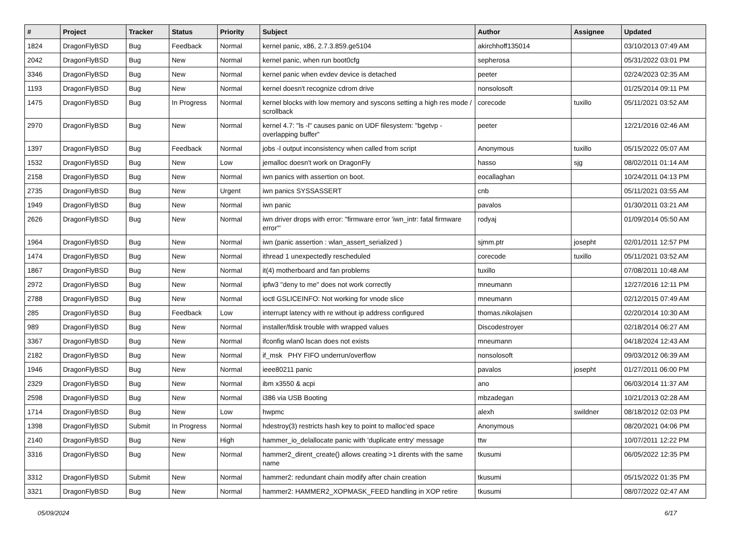| # | Project | Tracker | Status | Priority | Subject | Author | Assignee | Updated |
| --- | --- | --- | --- | --- | --- | --- | --- | --- |
| 1824 | DragonFlyBSD | Bug | Feedback | Normal | kernel panic, x86, 2.7.3.859.ge5104 | akirchhoff135014 | | 03/10/2013 07:49 AM |
| 2042 | DragonFlyBSD | Bug | New | Normal | kernel panic, when run boot0cfg | sepherosa | | 05/31/2022 03:01 PM |
| 3346 | DragonFlyBSD | Bug | New | Normal | kernel panic when evdev device is detached | peeter | | 02/24/2023 02:35 AM |
| 1193 | DragonFlyBSD | Bug | New | Normal | kernel doesn't recognize cdrom drive | nonsolosoft | | 01/25/2014 09:11 PM |
| 1475 | DragonFlyBSD | Bug | In Progress | Normal | kernel blocks with low memory and syscons setting a high res mode / scrollback | corecode | tuxillo | 05/11/2021 03:52 AM |
| 2970 | DragonFlyBSD | Bug | New | Normal | kernel 4.7: "ls -l" causes panic on UDF filesystem: "bgetvp - overlapping buffer" | peeter | | 12/21/2016 02:46 AM |
| 1397 | DragonFlyBSD | Bug | Feedback | Normal | jobs -l output inconsistency when called from script | Anonymous | tuxillo | 05/15/2022 05:07 AM |
| 1532 | DragonFlyBSD | Bug | New | Low | jemalloc doesn't work on DragonFly | hasso | sjg | 08/02/2011 01:14 AM |
| 2158 | DragonFlyBSD | Bug | New | Normal | iwn panics with assertion on boot. | eocallaghan | | 10/24/2011 04:13 PM |
| 2735 | DragonFlyBSD | Bug | New | Urgent | iwn panics SYSSASSERT | cnb | | 05/11/2021 03:55 AM |
| 1949 | DragonFlyBSD | Bug | New | Normal | iwn panic | pavalos | | 01/30/2011 03:21 AM |
| 2626 | DragonFlyBSD | Bug | New | Normal | iwn driver drops with error: "firmware error 'iwn_intr: fatal firmware error'" | rodyaj | | 01/09/2014 05:50 AM |
| 1964 | DragonFlyBSD | Bug | New | Normal | iwn (panic assertion : wlan_assert_serialized ) | sjmm.ptr | josepht | 02/01/2011 12:57 PM |
| 1474 | DragonFlyBSD | Bug | New | Normal | ithread 1 unexpectedly rescheduled | corecode | tuxillo | 05/11/2021 03:52 AM |
| 1867 | DragonFlyBSD | Bug | New | Normal | it(4) motherboard and fan problems | tuxillo | | 07/08/2011 10:48 AM |
| 2972 | DragonFlyBSD | Bug | New | Normal | ipfw3 "deny to me" does not work correctly | mneumann | | 12/27/2016 12:11 PM |
| 2788 | DragonFlyBSD | Bug | New | Normal | ioctl GSLICEINFO: Not working for vnode slice | mneumann | | 02/12/2015 07:49 AM |
| 285 | DragonFlyBSD | Bug | Feedback | Low | interrupt latency with re without ip address configured | thomas.nikolajsen | | 02/20/2014 10:30 AM |
| 989 | DragonFlyBSD | Bug | New | Normal | installer/fdisk trouble with wrapped values | Discodestroyer | | 02/18/2014 06:27 AM |
| 3367 | DragonFlyBSD | Bug | New | Normal | ifconfig wlan0 lscan does not exists | mneumann | | 04/18/2024 12:43 AM |
| 2182 | DragonFlyBSD | Bug | New | Normal | if_msk PHY FIFO underrun/overflow | nonsolosoft | | 09/03/2012 06:39 AM |
| 1946 | DragonFlyBSD | Bug | New | Normal | ieee80211 panic | pavalos | josepht | 01/27/2011 06:00 PM |
| 2329 | DragonFlyBSD | Bug | New | Normal | ibm x3550 & acpi | ano | | 06/03/2014 11:37 AM |
| 2598 | DragonFlyBSD | Bug | New | Normal | i386 via USB Booting | mbzadegan | | 10/21/2013 02:28 AM |
| 1714 | DragonFlyBSD | Bug | New | Low | hwpmc | alexh | swildner | 08/18/2012 02:03 PM |
| 1398 | DragonFlyBSD | Submit | In Progress | Normal | hdestroy(3) restricts hash key to point to malloc'ed space | Anonymous | | 08/20/2021 04:06 PM |
| 2140 | DragonFlyBSD | Bug | New | High | hammer_io_delallocate panic with 'duplicate entry' message | ttw | | 10/07/2011 12:22 PM |
| 3316 | DragonFlyBSD | Bug | New | Normal | hammer2_dirent_create() allows creating >1 dirents with the same name | tkusumi | | 06/05/2022 12:35 PM |
| 3312 | DragonFlyBSD | Submit | New | Normal | hammer2: redundant chain modify after chain creation | tkusumi | | 05/15/2022 01:35 PM |
| 3321 | DragonFlyBSD | Bug | New | Normal | hammer2: HAMMER2_XOPMASK_FEED handling in XOP retire | tkusumi | | 08/07/2022 02:47 AM |
05/09/2024 6/17